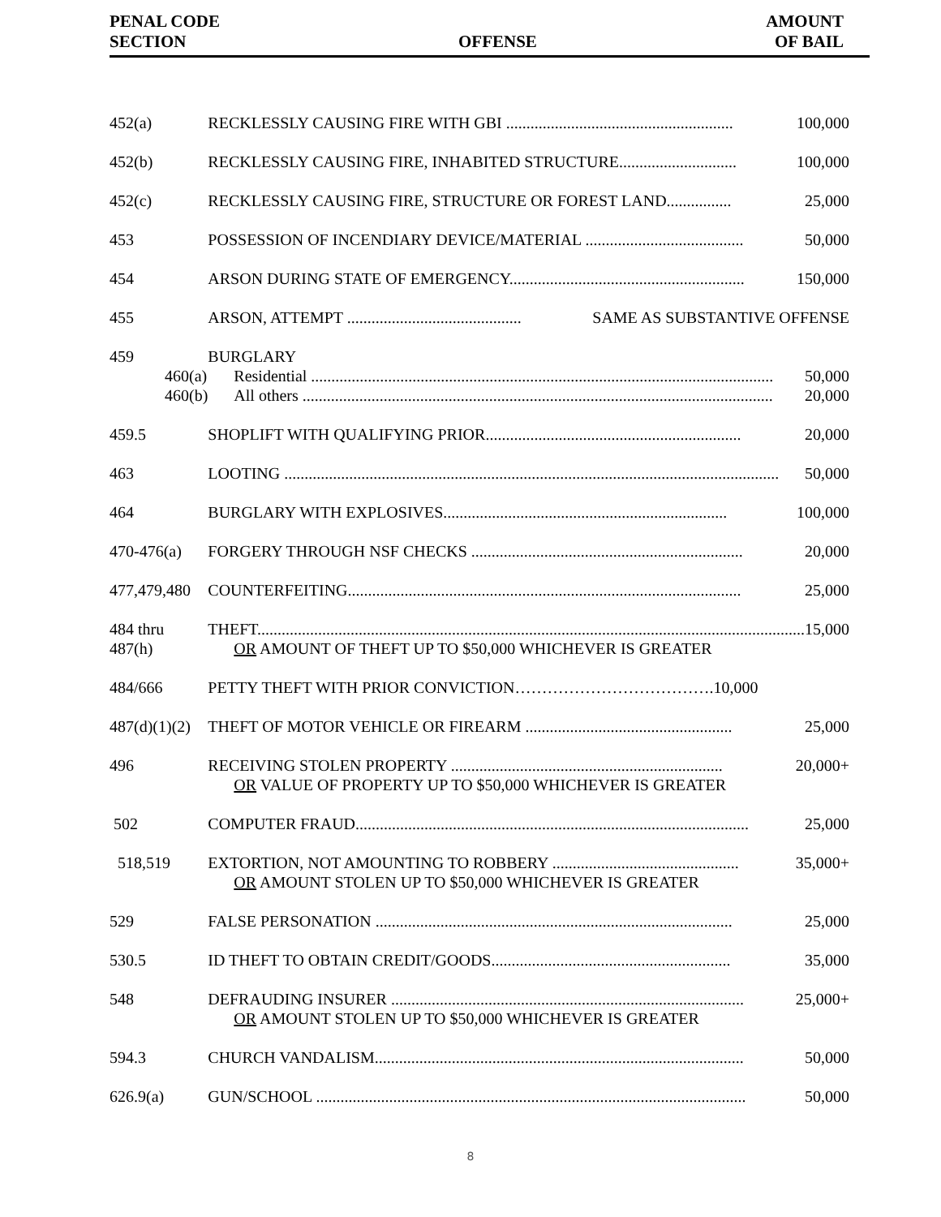PENAL CODE
SECTION
OFFENSE
AMOUNT
OF BAIL
| 452(a) | RECKLESSLY CAUSING FIRE WITH GBI ........................................................ 100,000 |
| 452(b) | RECKLESSLY CAUSING FIRE, INHABITED STRUCTURE............................. 100,000 |
| 452(c) | RECKLESSLY CAUSING FIRE, STRUCTURE OR FOREST LAND................ 25,000 |
| 453 | POSSESSION OF INCENDIARY DEVICE/MATERIAL ....................................... 50,000 |
| 454 | ARSON DURING STATE OF EMERGENCY.......................................................... 150,000 |
| 455 | ARSON, ATTEMPT ........................................... SAME AS SUBSTANTIVE OFFENSE |
| 459 460(a) 460(b) | BURGLARY Residential .................................................................................................................. 50,000 All others .................................................................................................................... 20,000 |
| 459.5 | SHOPLIFT WITH QUALIFYING PRIOR............................................................... 20,000 |
| 463 | LOOTING .......................................................................................................................... 50,000 |
| 464 | BURGLARY WITH EXPLOSIVES...................................................................... 100,000 |
| 470-476(a) | FORGERY THROUGH NSF CHECKS ................................................................... 20,000 |
| 477,479,480 | COUNTERFEITING................................................................................................. 25,000 |
| 484 thru 487(h) | THEFT....................................................................................................................................... 15,000 OR AMOUNT OF THEFT UP TO $50,000 WHICHEVER IS GREATER |
| 484/666 | PETTY THEFT WITH PRIOR CONVICTION……………………………….10,000 |
| 487(d)(1)(2) | THEFT OF MOTOR VEHICLE OR FIREARM ................................................... 25,000 |
| 496 | RECEIVING STOLEN PROPERTY ................................................................... 20,000+ OR VALUE OF PROPERTY UP TO $50,000 WHICHEVER IS GREATER |
| 502 | COMPUTER FRAUD................................................................................................. 25,000 |
| 518,519 | EXTORTION, NOT AMOUNTING TO ROBBERY .............................................. 35,000+ OR AMOUNT STOLEN UP TO $50,000 WHICHEVER IS GREATER |
| 529 | FALSE PERSONATION ........................................................................................ 25,000 |
| 530.5 | ID THEFT TO OBTAIN CREDIT/GOODS........................................................... 35,000 |
| 548 | DEFRAUDING INSURER ....................................................................................... 25,000+ OR AMOUNT STOLEN UP TO $50,000 WHICHEVER IS GREATER |
| 594.3 | CHURCH VANDALISM........................................................................................... 50,000 |
| 626.9(a) | GUN/SCHOOL .......................................................................................................... 50,000 |
8